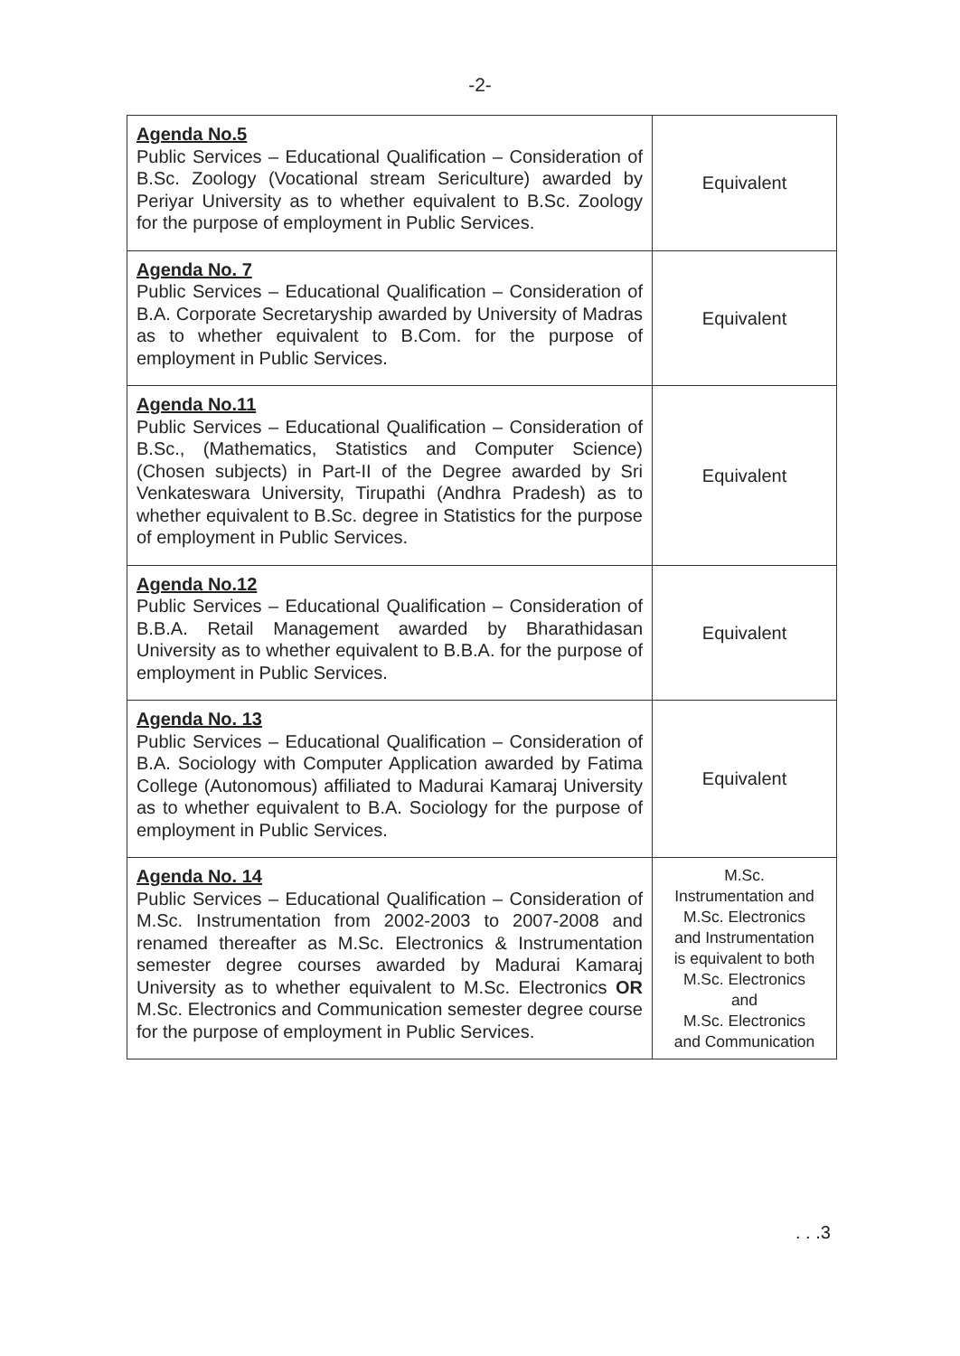-2-
| Agenda No.5 Public Services – Educational Qualification – Consideration of B.Sc. Zoology (Vocational stream Sericulture) awarded by Periyar University as to whether equivalent to B.Sc. Zoology for the purpose of employment in Public Services. | Equivalent |
| Agenda No. 7 Public Services – Educational Qualification – Consideration of B.A. Corporate Secretaryship awarded by University of Madras as to whether equivalent to B.Com. for the purpose of employment in Public Services. | Equivalent |
| Agenda No.11 Public Services – Educational Qualification – Consideration of B.Sc., (Mathematics, Statistics and Computer Science) (Chosen subjects) in Part-II of the Degree awarded by Sri Venkateswara University, Tirupathi (Andhra Pradesh) as to whether equivalent to B.Sc. degree in Statistics for the purpose of employment in Public Services. | Equivalent |
| Agenda No.12 Public Services – Educational Qualification – Consideration of B.B.A. Retail Management awarded by Bharathidasan University as to whether equivalent to B.B.A. for the purpose of employment in Public Services. | Equivalent |
| Agenda No. 13 Public Services – Educational Qualification – Consideration of B.A. Sociology with Computer Application awarded by Fatima College (Autonomous) affiliated to Madurai Kamaraj University as to whether equivalent to B.A. Sociology for the purpose of employment in Public Services. | Equivalent |
| Agenda No. 14 Public Services – Educational Qualification – Consideration of M.Sc. Instrumentation from 2002-2003 to 2007-2008 and renamed thereafter as M.Sc. Electronics & Instrumentation semester degree courses awarded by Madurai Kamaraj University as to whether equivalent to M.Sc. Electronics OR M.Sc. Electronics and Communication semester degree course for the purpose of employment in Public Services. | M.Sc. Instrumentation and M.Sc. Electronics and Instrumentation is equivalent to both M.Sc. Electronics and M.Sc. Electronics and Communication |
. . .3